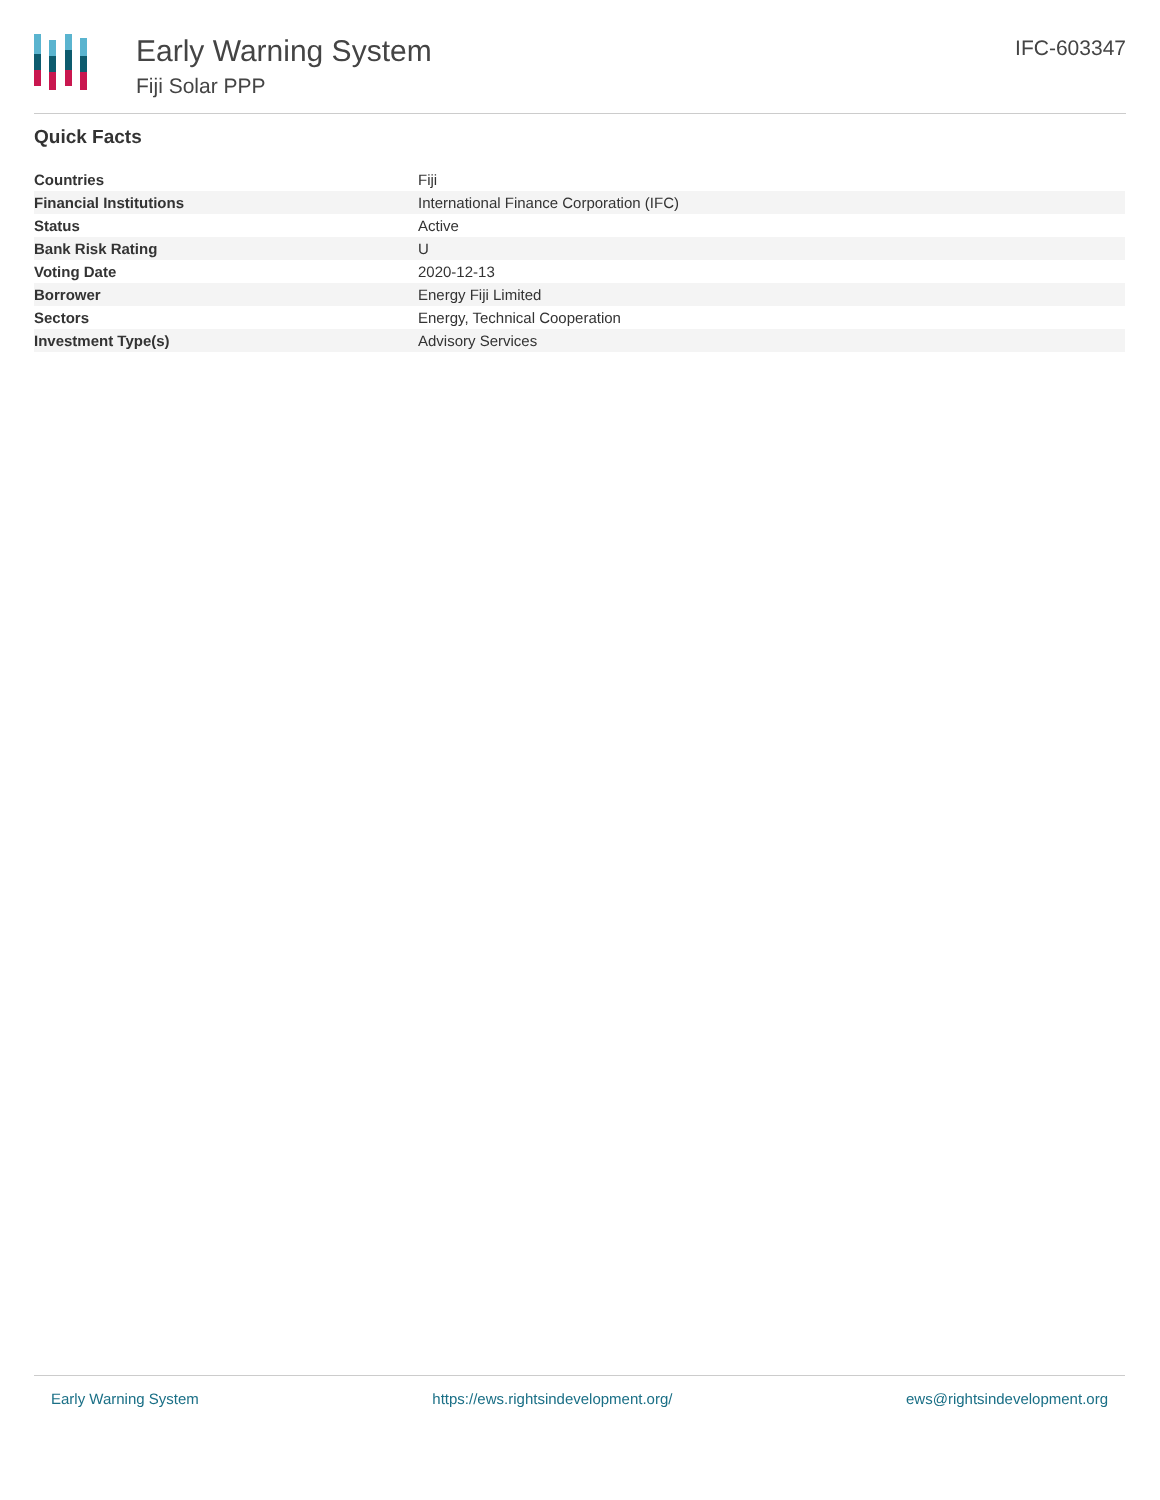Early Warning System
Fiji Solar PPP
IFC-603347
Quick Facts
| Countries | Fiji |
| Financial Institutions | International Finance Corporation (IFC) |
| Status | Active |
| Bank Risk Rating | U |
| Voting Date | 2020-12-13 |
| Borrower | Energy Fiji Limited |
| Sectors | Energy, Technical Cooperation |
| Investment Type(s) | Advisory Services |
Early Warning System https://ews.rightsindevelopment.org/ ews@rightsindevelopment.org